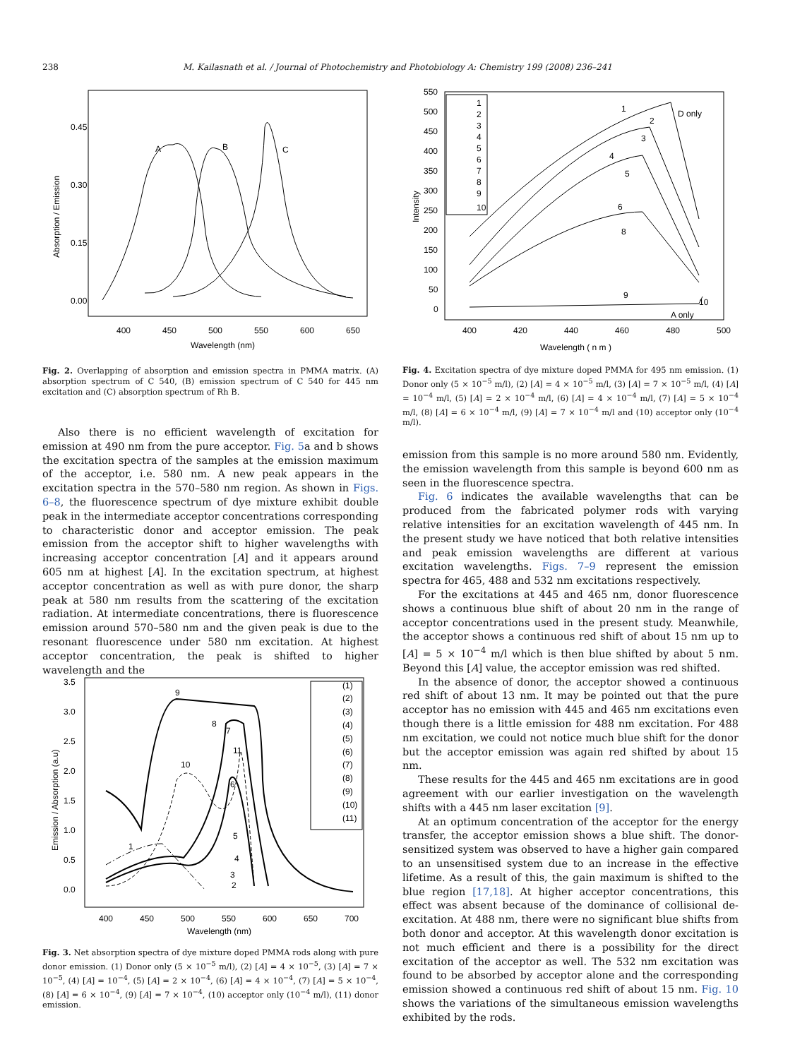238 M. Kailasnath et al. / Journal of Photochemistry and Photobiology A: Chemistry 199 (2008) 236–241
A
B
C
0.45
0.30
0.15
0.00
400
450
500
550
600
650
Wavelength (nm)
Absorption / Emission
Fig. 2. Overlapping of absorption and emission spectra in PMMA matrix. (A) absorption spectrum of C 540, (B) emission spectrum of C 540 for 445 nm excitation and (C) absorption spectrum of Rh B.
1
2
3
4
5
6
7
8
9
10
D only
1
2
3
4
5
6
8
9
10
A only
550
500
450
400
350
300
250
200
150
100
50
0
400
420
440
460
480
500
Wavelength ( n m )
Intensity
Fig. 4. Excitation spectra of dye mixture doped PMMA for 495 nm emission. (1) Donor only (5 × 10<sup>−5</sup> m/l), (2) [A] = 4 × 10<sup>−5</sup> m/l, (3) [A] = 7 × 10<sup>−5</sup> m/l, (4) [A] = 10<sup>−4</sup> m/l, (5) [A] = 2 × 10<sup>−4</sup> m/l, (6) [A] = 4 × 10<sup>−4</sup> m/l, (7) [A] = 5 × 10<sup>−4</sup> m/l, (8) [A] = 6 × 10<sup>−4</sup> m/l, (9) [A] = 7 × 10<sup>−4</sup> m/l and (10) acceptor only (10<sup>−4</sup> m/l).
Also there is no efficient wavelength of excitation for emission at 490 nm from the pure acceptor. Fig. 5a and b shows the excitation spectra of the samples at the emission maximum of the acceptor, i.e. 580 nm. A new peak appears in the excitation spectra in the 570–580 nm region. As shown in Figs. 6–8, the fluorescence spectrum of dye mixture exhibit double peak in the intermediate acceptor concentrations corresponding to characteristic donor and acceptor emission. The peak emission from the acceptor shift to higher wavelengths with increasing acceptor concentration [A] and it appears around 605 nm at highest [A]. In the excitation spectrum, at highest acceptor concentration as well as with pure donor, the sharp peak at 580 nm results from the scattering of the excitation radiation. At intermediate concentrations, there is fluorescence emission around 570–580 nm and the given peak is due to the resonant fluorescence under 580 nm excitation. At highest acceptor concentration, the peak is shifted to higher wavelength and the
(1)
(2)
(3)
(4)
(5)
(6)
(7)
(8)
(9)
(10)
(11)
9
8
7
11
10
6
5
4
3
2
1
3.5
3.0
2.5
2.0
1.5
1.0
0.5
0.0
400
450
500
550
600
650
700
Wavelength (nm)
Emission / Absorption (a.u)
Fig. 3. Net absorption spectra of dye mixture doped PMMA rods along with pure donor emission. (1) Donor only (5 × 10<sup>−5</sup> m/l), (2) [A] = 4 × 10<sup>−5</sup>, (3) [A] = 7 × 10<sup>−5</sup>, (4) [A] = 10<sup>−4</sup>, (5) [A] = 2 × 10<sup>−4</sup>, (6) [A] = 4 × 10<sup>−4</sup>, (7) [A] = 5 × 10<sup>−4</sup>, (8) [A] = 6 × 10<sup>−4</sup>, (9) [A] = 7 × 10<sup>−4</sup>, (10) acceptor only (10<sup>−4</sup> m/l), (11) donor emission.
emission from this sample is no more around 580 nm. Evidently, the emission wavelength from this sample is beyond 600 nm as seen in the fluorescence spectra.
Fig. 6 indicates the available wavelengths that can be produced from the fabricated polymer rods with varying relative intensities for an excitation wavelength of 445 nm. In the present study we have noticed that both relative intensities and peak emission wavelengths are different at various excitation wavelengths. Figs. 7–9 represent the emission spectra for 465, 488 and 532 nm excitations respectively.
For the excitations at 445 and 465 nm, donor fluorescence shows a continuous blue shift of about 20 nm in the range of acceptor concentrations used in the present study. Meanwhile, the acceptor shows a continuous red shift of about 15 nm up to [A] = 5 × 10<sup>−4</sup> m/l which is then blue shifted by about 5 nm. Beyond this [A] value, the acceptor emission was red shifted.
In the absence of donor, the acceptor showed a continuous red shift of about 13 nm. It may be pointed out that the pure acceptor has no emission with 445 and 465 nm excitations even though there is a little emission for 488 nm excitation. For 488 nm excitation, we could not notice much blue shift for the donor but the acceptor emission was again red shifted by about 15 nm.
These results for the 445 and 465 nm excitations are in good agreement with our earlier investigation on the wavelength shifts with a 445 nm laser excitation [9].
At an optimum concentration of the acceptor for the energy transfer, the acceptor emission shows a blue shift. The donor-sensitized system was observed to have a higher gain compared to an unsensitised system due to an increase in the effective lifetime. As a result of this, the gain maximum is shifted to the blue region [17,18]. At higher acceptor concentrations, this effect was absent because of the dominance of collisional de-excitation. At 488 nm, there were no significant blue shifts from both donor and acceptor. At this wavelength donor excitation is not much efficient and there is a possibility for the direct excitation of the acceptor as well. The 532 nm excitation was found to be absorbed by acceptor alone and the corresponding emission showed a continuous red shift of about 15 nm. Fig. 10 shows the variations of the simultaneous emission wavelengths exhibited by the rods.